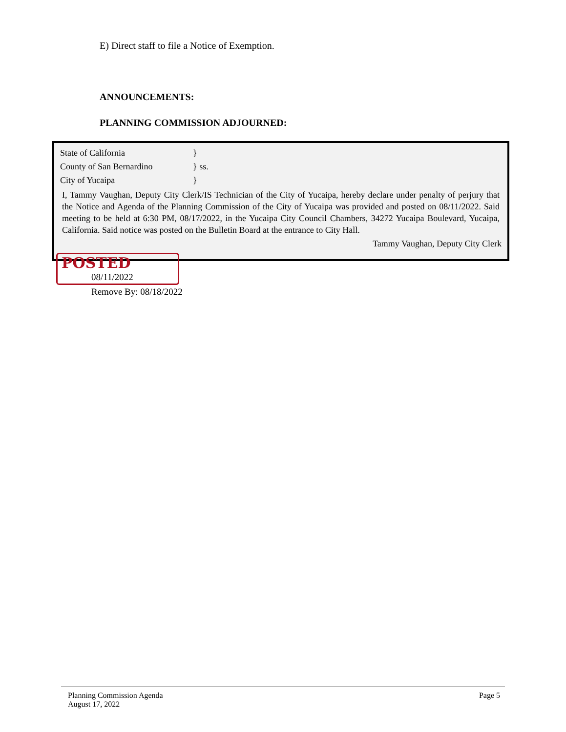E) Direct staff to file a Notice of Exemption.
ANNOUNCEMENTS:
PLANNING COMMISSION ADJOURNED:
State of California }
County of San Bernardino } ss.
City of Yucaipa }
I, Tammy Vaughan, Deputy City Clerk/IS Technician of the City of Yucaipa, hereby declare under penalty of perjury that the Notice and Agenda of the Planning Commission of the City of Yucaipa was provided and posted on 08/11/2022. Said meeting to be held at 6:30 PM, 08/17/2022, in the Yucaipa City Council Chambers, 34272 Yucaipa Boulevard, Yucaipa, California. Said notice was posted on the Bulletin Board at the entrance to City Hall.
Tammy Vaughan, Deputy City Clerk
POSTED
08/11/2022
Remove By: 08/18/2022
Planning Commission Agenda
August 17, 2022
Page 5